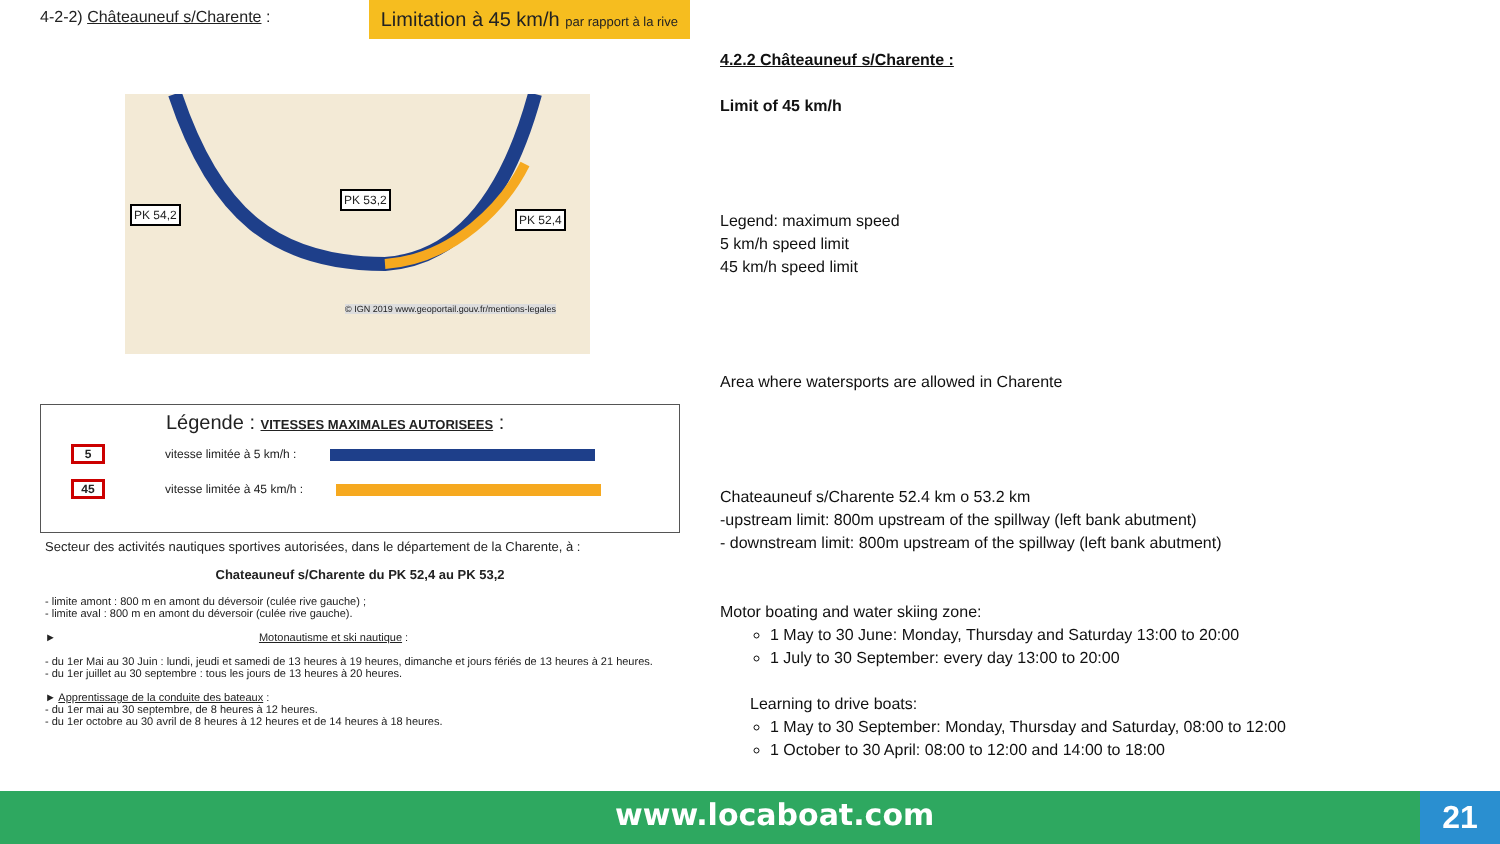4-2-2) Châteauneuf s/Charente :
Limitation à 45 km/h par rapport à la rive
PK 54,2
PK 53,2
PK 52,4
© IGN 2019 www.geoportail.gouv.fr/mentions-legales
Légende : VITESSES MAXIMALES AUTORISEES :
5 vitesse limitée à 5 km/h :
45 vitesse limitée à 45 km/h :
Secteur des activités nautiques sportives autorisées, dans le département de la Charente, à :
Chateauneuf s/Charente du PK 52,4 au PK 53,2
- limite amont : 800 m en amont du déversoir (culée rive gauche) ;
- limite aval : 800 m en amont du déversoir (culée rive gauche).
► Motonautisme et ski nautique :
- du 1er Mai au 30 Juin : lundi, jeudi et samedi de 13 heures à 19 heures, dimanche et jours fériés de 13 heures à 21 heures.
- du 1er juillet au 30 septembre : tous les jours de 13 heures à 20 heures.
► Apprentissage de la conduite des bateaux :
- du 1er mai au 30 septembre, de 8 heures à 12 heures.
- du 1er octobre au 30 avril de 8 heures à 12 heures et de 14 heures à 18 heures.
4.2.2 Châteauneuf s/Charente :
Limit of 45 km/h
Legend: maximum speed
5 km/h speed limit
45 km/h speed limit
Area where watersports are allowed in Charente
Chateauneuf s/Charente 52.4 km o 53.2 km
-upstream limit: 800m upstream of the spillway (left bank abutment)
- downstream limit: 800m upstream of the spillway (left bank abutment)
Motor boating and water skiing zone:
1 May to 30 June: Monday, Thursday and Saturday 13:00 to 20:00
1 July to 30 September: every day 13:00 to 20:00
Learning to drive boats:
1 May to 30 September: Monday, Thursday and Saturday, 08:00 to 12:00
1 October to 30 April: 08:00 to 12:00 and 14:00 to 18:00
www.locaboat.com 21